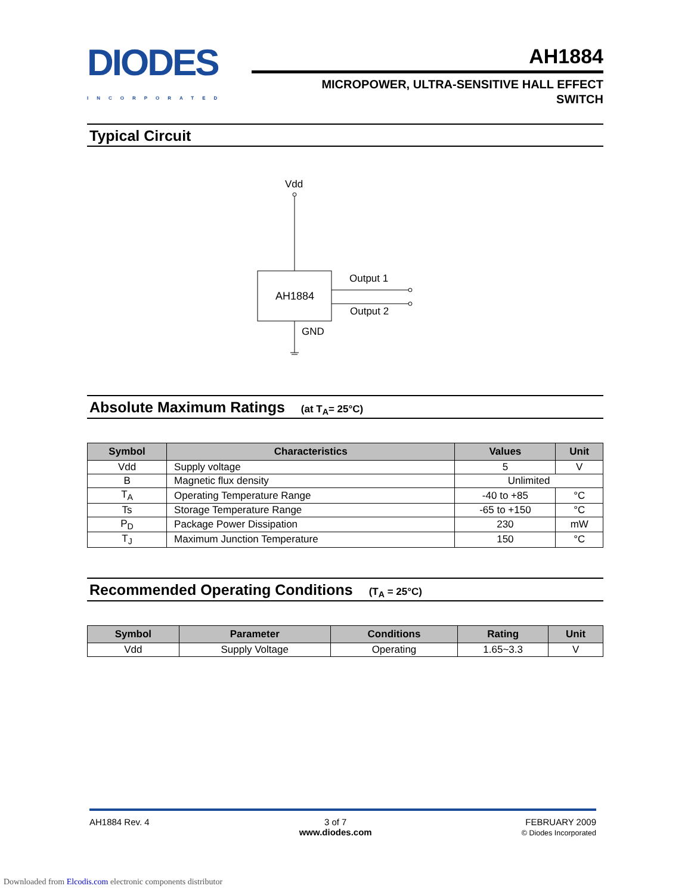DIODES
INCORPORATED
AH1884
MICROPOWER, ULTRA-SENSITIVE HALL EFFECT
SWITCH
Typical Circuit
Vdd
AH1884
Output 1
Output 2
GND
Absolute Maximum Ratings (at T<sub>A</sub>= 25°C)
| Symbol | Characteristics | Values | Unit |
| --- | --- | --- | --- |
| Vdd | Supply voltage | 5 | V |
| B | Magnetic flux density | Unlimited | |
| T<sub>A</sub> | Operating Temperature Range | -40 to +85 | °C |
| Ts | Storage Temperature Range | -65 to +150 | °C |
| P<sub>D</sub> | Package Power Dissipation | 230 | mW |
| T<sub>J</sub> | Maximum Junction Temperature | 150 | °C |
Recommended Operating Conditions (T<sub>A</sub> = 25°C)
| Symbol | Parameter | Conditions | Rating | Unit |
| --- | --- | --- | --- | --- |
| Vdd | Supply Voltage | Operating | 1.65~3.3 | V |
AH1884 Rev. 4 3 of 7
www.diodes.com
FEBRUARY 2009
© Diodes Incorporated
Downloaded from Elcodis.com electronic components distributor